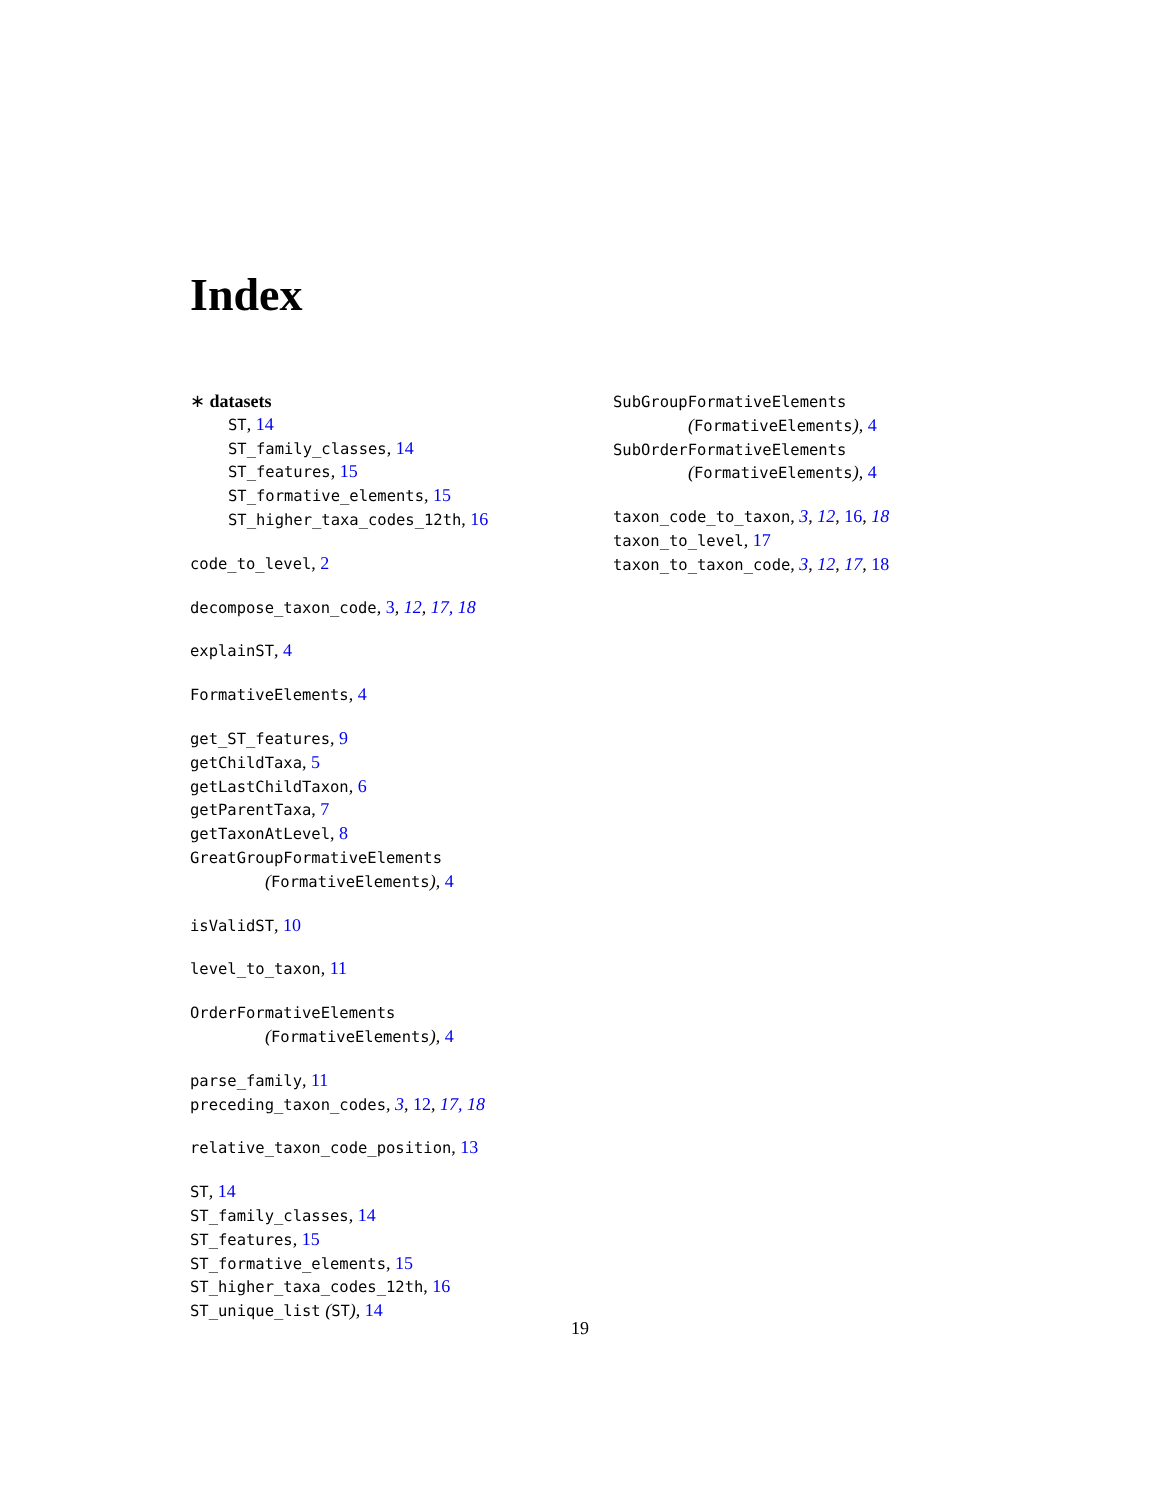Index
∗ datasets
ST, 14
ST_family_classes, 14
ST_features, 15
ST_formative_elements, 15
ST_higher_taxa_codes_12th, 16
code_to_level, 2
decompose_taxon_code, 3, 12, 17, 18
explainST, 4
FormativeElements, 4
get_ST_features, 9
getChildTaxa, 5
getLastChildTaxon, 6
getParentTaxa, 7
getTaxonAtLevel, 8
GreatGroupFormativeElements
(FormativeElements), 4
isValidST, 10
level_to_taxon, 11
OrderFormativeElements
(FormativeElements), 4
parse_family, 11
preceding_taxon_codes, 3, 12, 17, 18
relative_taxon_code_position, 13
ST, 14
ST_family_classes, 14
ST_features, 15
ST_formative_elements, 15
ST_higher_taxa_codes_12th, 16
ST_unique_list (ST), 14
SubGroupFormativeElements
(FormativeElements), 4
SubOrderFormativeElements
(FormativeElements), 4
taxon_code_to_taxon, 3, 12, 16, 18
taxon_to_level, 17
taxon_to_taxon_code, 3, 12, 17, 18
19